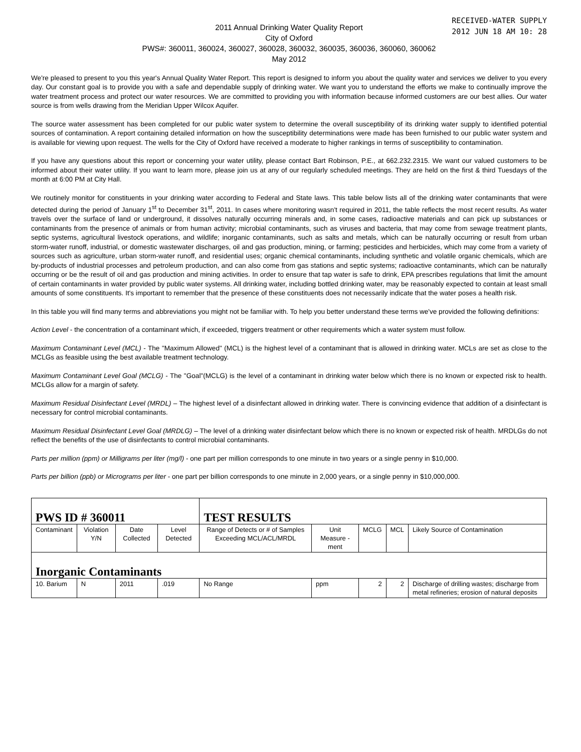RECEIVED-WATER SUPPLY
2012 JUN 18 AM 10: 28
2011 Annual Drinking Water Quality Report
City of Oxford
PWS#: 360011, 360024, 360027, 360028, 360032, 360035, 360036, 360060, 360062
May 2012
We're pleased to present to you this year's Annual Quality Water Report. This report is designed to inform you about the quality water and services we deliver to you every day. Our constant goal is to provide you with a safe and dependable supply of drinking water. We want you to understand the efforts we make to continually improve the water treatment process and protect our water resources. We are committed to providing you with information because informed customers are our best allies. Our water source is from wells drawing from the Meridian Upper Wilcox Aquifer.
The source water assessment has been completed for our public water system to determine the overall susceptibility of its drinking water supply to identified potential sources of contamination. A report containing detailed information on how the susceptibility determinations were made has been furnished to our public water system and is available for viewing upon request. The wells for the City of Oxford have received a moderate to higher rankings in terms of susceptibility to contamination.
If you have any questions about this report or concerning your water utility, please contact Bart Robinson, P.E., at 662.232.2315. We want our valued customers to be informed about their water utility. If you want to learn more, please join us at any of our regularly scheduled meetings. They are held on the first & third Tuesdays of the month at 6:00 PM at City Hall.
We routinely monitor for constituents in your drinking water according to Federal and State laws. This table below lists all of the drinking water contaminants that were detected during the period of January 1<sup>st</sup> to December 31<sup>st</sup>, 2011. In cases where monitoring wasn't required in 2011, the table reflects the most recent results. As water travels over the surface of land or underground, it dissolves naturally occurring minerals and, in some cases, radioactive materials and can pick up substances or contaminants from the presence of animals or from human activity; microbial contaminants, such as viruses and bacteria, that may come from sewage treatment plants, septic systems, agricultural livestock operations, and wildlife; inorganic contaminants, such as salts and metals, which can be naturally occurring or result from urban storm-water runoff, industrial, or domestic wastewater discharges, oil and gas production, mining, or farming; pesticides and herbicides, which may come from a variety of sources such as agriculture, urban storm-water runoff, and residential uses; organic chemical contaminants, including synthetic and volatile organic chemicals, which are by-products of industrial processes and petroleum production, and can also come from gas stations and septic systems; radioactive contaminants, which can be naturally occurring or be the result of oil and gas production and mining activities. In order to ensure that tap water is safe to drink, EPA prescribes regulations that limit the amount of certain contaminants in water provided by public water systems. All drinking water, including bottled drinking water, may be reasonably expected to contain at least small amounts of some constituents. It's important to remember that the presence of these constituents does not necessarily indicate that the water poses a health risk.
In this table you will find many terms and abbreviations you might not be familiar with. To help you better understand these terms we've provided the following definitions:
Action Level - the concentration of a contaminant which, if exceeded, triggers treatment or other requirements which a water system must follow.
Maximum Contaminant Level (MCL) - The "Maximum Allowed" (MCL) is the highest level of a contaminant that is allowed in drinking water. MCLs are set as close to the MCLGs as feasible using the best available treatment technology.
Maximum Contaminant Level Goal (MCLG) - The "Goal"(MCLG) is the level of a contaminant in drinking water below which there is no known or expected risk to health. MCLGs allow for a margin of safety.
Maximum Residual Disinfectant Level (MRDL) – The highest level of a disinfectant allowed in drinking water. There is convincing evidence that addition of a disinfectant is necessary for control microbial contaminants.
Maximum Residual Disinfectant Level Goal (MRDLG) – The level of a drinking water disinfectant below which there is no known or expected risk of health. MRDLGs do not reflect the benefits of the use of disinfectants to control microbial contaminants.
Parts per million (ppm) or Milligrams per liter (mg/l) - one part per million corresponds to one minute in two years or a single penny in $10,000.
Parts per billion (ppb) or Micrograms per liter - one part per billion corresponds to one minute in 2,000 years, or a single penny in $10,000,000.
| PWS ID # 360011 | | | | TEST RESULTS | | | | |
| Contaminant | Violation Y/N | Date Collected | Level Detected | Range of Detects or # of Samples Exceeding MCL/ACL/MRDL | Unit Measure -ment | MCLG | MCL | Likely Source of Contamination |
| Inorganic Contaminants | | | | | | | | |
| 10. Barium | N | 2011 | .019 | No Range | ppm | 2 | 2 | Discharge of drilling wastes; discharge from metal refineries; erosion of natural deposits |